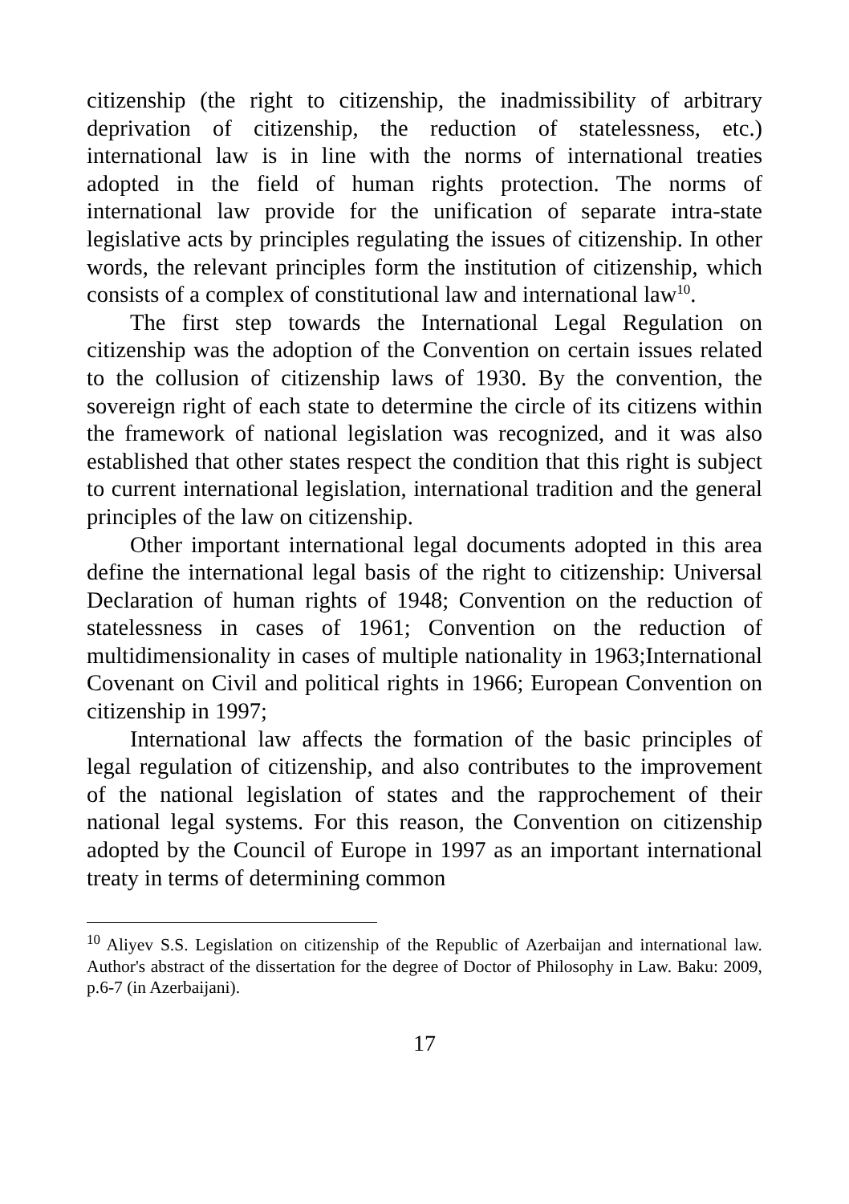citizenship (the right to citizenship, the inadmissibility of arbitrary deprivation of citizenship, the reduction of statelessness, etc.) international law is in line with the norms of international treaties adopted in the field of human rights protection. The norms of international law provide for the unification of separate intra-state legislative acts by principles regulating the issues of citizenship. In other words, the relevant principles form the institution of citizenship, which consists of a complex of constitutional law and international law<sup>10</sup>.
The first step towards the International Legal Regulation on citizenship was the adoption of the Convention on certain issues related to the collusion of citizenship laws of 1930. By the convention, the sovereign right of each state to determine the circle of its citizens within the framework of national legislation was recognized, and it was also established that other states respect the condition that this right is subject to current international legislation, international tradition and the general principles of the law on citizenship.
Other important international legal documents adopted in this area define the international legal basis of the right to citizenship: Universal Declaration of human rights of 1948; Convention on the reduction of statelessness in cases of 1961; Convention on the reduction of multidimensionality in cases of multiple nationality in 1963;International Covenant on Civil and political rights in 1966; European Convention on citizenship in 1997;
International law affects the formation of the basic principles of legal regulation of citizenship, and also contributes to the improvement of the national legislation of states and the rapprochement of their national legal systems. For this reason, the Convention on citizenship adopted by the Council of Europe in 1997 as an important international treaty in terms of determining common
<sup>10</sup> Aliyev S.S. Legislation on citizenship of the Republic of Azerbaijan and international law. Author's abstract of the dissertation for the degree of Doctor of Philosophy in Law. Baku: 2009, p.6-7 (in Azerbaijani).
17